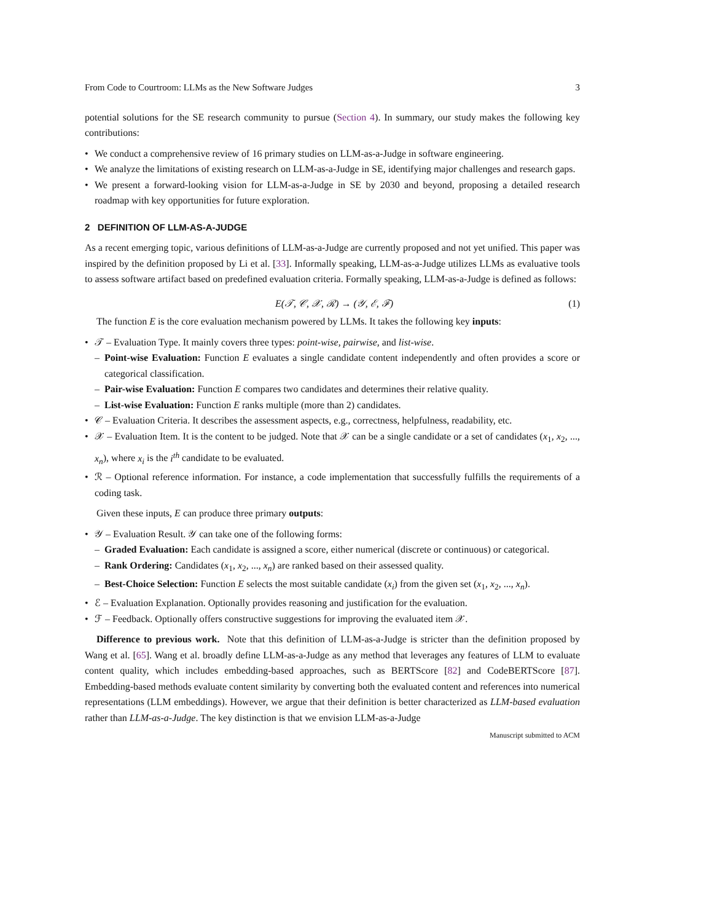From Code to Courtroom: LLMs as the New Software Judges 3
potential solutions for the SE research community to pursue (Section 4). In summary, our study makes the following key contributions:
• We conduct a comprehensive review of 16 primary studies on LLM-as-a-Judge in software engineering.
• We analyze the limitations of existing research on LLM-as-a-Judge in SE, identifying major challenges and research gaps.
• We present a forward-looking vision for LLM-as-a-Judge in SE by 2030 and beyond, proposing a detailed research roadmap with key opportunities for future exploration.
2 DEFINITION OF LLM-AS-A-JUDGE
As a recent emerging topic, various definitions of LLM-as-a-Judge are currently proposed and not yet unified. This paper was inspired by the definition proposed by Li et al. [33]. Informally speaking, LLM-as-a-Judge utilizes LLMs as evaluative tools to assess software artifact based on predefined evaluation criteria. Formally speaking, LLM-as-a-Judge is defined as follows:
E(𝒯, 𝒞, 𝒳, ℛ) → (𝒴, ℰ, ℱ) (1)
The function E is the core evaluation mechanism powered by LLMs. It takes the following key inputs:
• 𝒯 – Evaluation Type. It mainly covers three types: point-wise, pairwise, and list-wise.
– Point-wise Evaluation: Function E evaluates a single candidate content independently and often provides a score or categorical classification.
– Pair-wise Evaluation: Function E compares two candidates and determines their relative quality.
– List-wise Evaluation: Function E ranks multiple (more than 2) candidates.
• 𝒞 – Evaluation Criteria. It describes the assessment aspects, e.g., correctness, helpfulness, readability, etc.
• 𝒳 – Evaluation Item. It is the content to be judged. Note that 𝒳 can be a single candidate or a set of candidates (x<sub>1</sub>, x<sub>2</sub>, ..., x<sub>n</sub>), where x<sub>i</sub> is the i<sup>th</sup> candidate to be evaluated.
• ℛ – Optional reference information. For instance, a code implementation that successfully fulfills the requirements of a coding task.
Given these inputs, E can produce three primary outputs:
• 𝒴 – Evaluation Result. 𝒴 can take one of the following forms:
– Graded Evaluation: Each candidate is assigned a score, either numerical (discrete or continuous) or categorical.
– Rank Ordering: Candidates (x<sub>1</sub>, x<sub>2</sub>, ..., x<sub>n</sub>) are ranked based on their assessed quality.
– Best-Choice Selection: Function E selects the most suitable candidate (x<sub>i</sub>) from the given set (x<sub>1</sub>, x<sub>2</sub>, ..., x<sub>n</sub>).
• ℰ – Evaluation Explanation. Optionally provides reasoning and justification for the evaluation.
• ℱ – Feedback. Optionally offers constructive suggestions for improving the evaluated item 𝒳.
Difference to previous work. Note that this definition of LLM-as-a-Judge is stricter than the definition proposed by Wang et al. [65]. Wang et al. broadly define LLM-as-a-Judge as any method that leverages any features of LLM to evaluate content quality, which includes embedding-based approaches, such as BERTScore [82] and CodeBERTScore [87]. Embedding-based methods evaluate content similarity by converting both the evaluated content and references into numerical representations (LLM embeddings). However, we argue that their definition is better characterized as LLM-based evaluation rather than LLM-as-a-Judge. The key distinction is that we envision LLM-as-a-Judge
Manuscript submitted to ACM